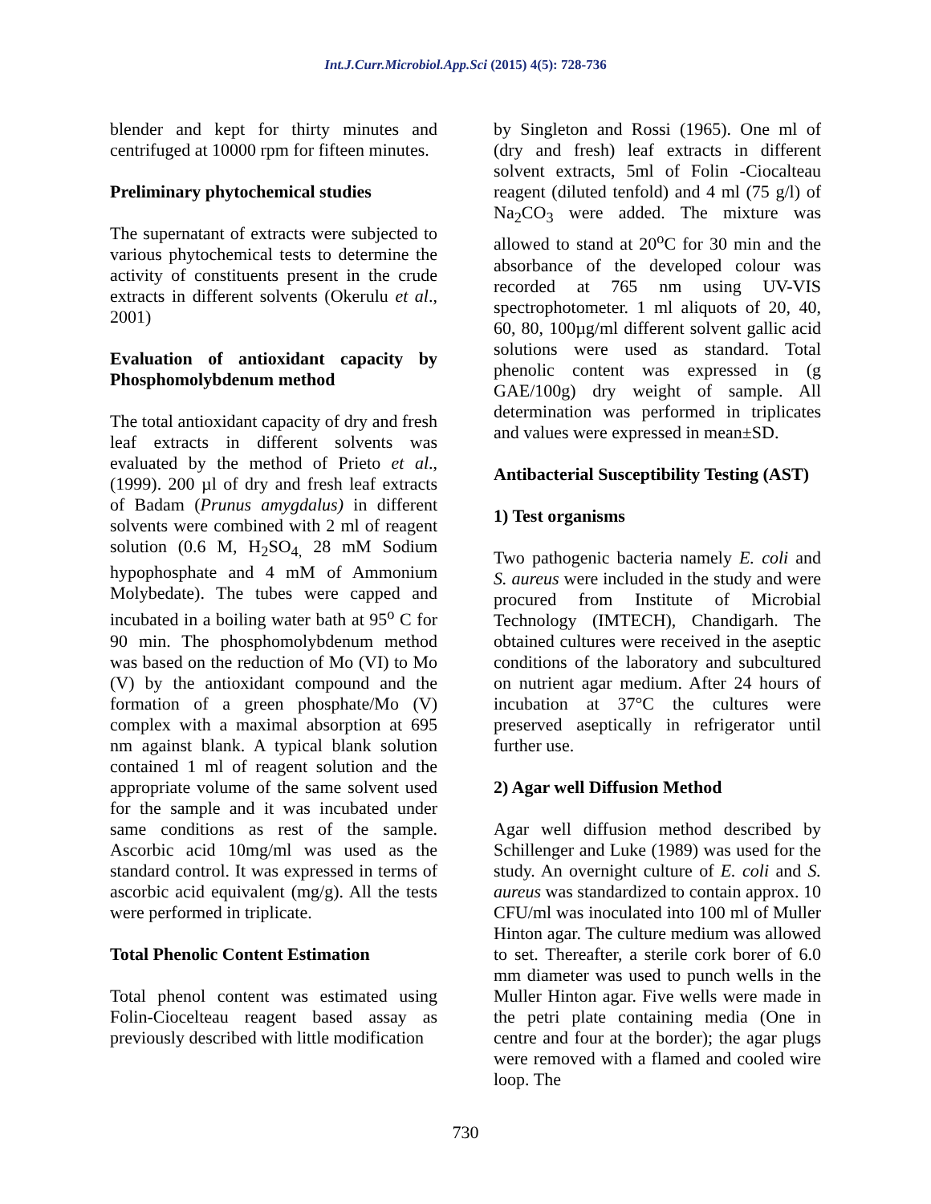Int.J.Curr.Microbiol.App.Sci (2015) 4(5): 728-736
blender and kept for thirty minutes and centrifuged at 10000 rpm for fifteen minutes.
Preliminary phytochemical studies
The supernatant of extracts were subjected to various phytochemical tests to determine the activity of constituents present in the crude extracts in different solvents (Okerulu et al., 2001)
Evaluation of antioxidant capacity by Phosphomolybdenum method
The total antioxidant capacity of dry and fresh leaf extracts in different solvents was evaluated by the method of Prieto et al., (1999). 200 µl of dry and fresh leaf extracts of Badam (Prunus amygdalus) in different solvents were combined with 2 ml of reagent solution (0.6 M, H<sub>2</sub>SO<sub>4,</sub> 28 mM Sodium hypophosphate and 4 mM of Ammonium Molybedate). The tubes were capped and incubated in a boiling water bath at 95<sup>o</sup> C for 90 min. The phosphomolybdenum method was based on the reduction of Mo (VI) to Mo (V) by the antioxidant compound and the formation of a green phosphate/Mo (V) complex with a maximal absorption at 695 nm against blank. A typical blank solution contained 1 ml of reagent solution and the appropriate volume of the same solvent used for the sample and it was incubated under same conditions as rest of the sample. Ascorbic acid 10mg/ml was used as the standard control. It was expressed in terms of ascorbic acid equivalent (mg/g). All the tests were performed in triplicate.
Total Phenolic Content Estimation
Total phenol content was estimated using Folin-Ciocelteau reagent based assay as previously described with little modification
by Singleton and Rossi (1965). One ml of (dry and fresh) leaf extracts in different solvent extracts, 5ml of Folin -Ciocalteau reagent (diluted tenfold) and 4 ml (75 g/l) of Na<sub>2</sub>CO<sub>3</sub> were added. The mixture was allowed to stand at 20<sup>o</sup>C for 30 min and the absorbance of the developed colour was recorded at 765 nm using UV-VIS spectrophotometer. 1 ml aliquots of 20, 40, 60, 80, 100µg/ml different solvent gallic acid solutions were used as standard. Total phenolic content was expressed in (g GAE/100g) dry weight of sample. All determination was performed in triplicates and values were expressed in mean±SD.
Antibacterial Susceptibility Testing (AST)
1) Test organisms
Two pathogenic bacteria namely E. coli and S. aureus were included in the study and were procured from Institute of Microbial Technology (IMTECH), Chandigarh. The obtained cultures were received in the aseptic conditions of the laboratory and subcultured on nutrient agar medium. After 24 hours of incubation at 37°C the cultures were preserved aseptically in refrigerator until further use.
2) Agar well Diffusion Method
Agar well diffusion method described by Schillenger and Luke (1989) was used for the study. An overnight culture of E. coli and S. aureus was standardized to contain approx. 10 CFU/ml was inoculated into 100 ml of Muller Hinton agar. The culture medium was allowed to set. Thereafter, a sterile cork borer of 6.0 mm diameter was used to punch wells in the Muller Hinton agar. Five wells were made in the petri plate containing media (One in centre and four at the border); the agar plugs were removed with a flamed and cooled wire loop. The
730